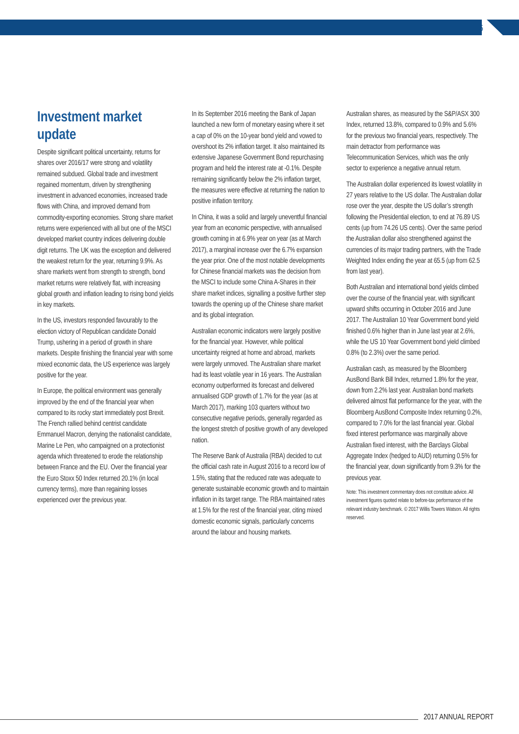5
Investment market update
Despite significant political uncertainty, returns for shares over 2016/17 were strong and volatility remained subdued. Global trade and investment regained momentum, driven by strengthening investment in advanced economies, increased trade flows with China, and improved demand from commodity-exporting economies. Strong share market returns were experienced with all but one of the MSCI developed market country indices delivering double digit returns. The UK was the exception and delivered the weakest return for the year, returning 9.9%. As share markets went from strength to strength, bond market returns were relatively flat, with increasing global growth and inflation leading to rising bond yields in key markets.
In the US, investors responded favourably to the election victory of Republican candidate Donald Trump, ushering in a period of growth in share markets. Despite finishing the financial year with some mixed economic data, the US experience was largely positive for the year.
In Europe, the political environment was generally improved by the end of the financial year when compared to its rocky start immediately post Brexit. The French rallied behind centrist candidate Emmanuel Macron, denying the nationalist candidate, Marine Le Pen, who campaigned on a protectionist agenda which threatened to erode the relationship between France and the EU. Over the financial year the Euro Stoxx 50 Index returned 20.1% (in local currency terms), more than regaining losses experienced over the previous year.
In its September 2016 meeting the Bank of Japan launched a new form of monetary easing where it set a cap of 0% on the 10-year bond yield and vowed to overshoot its 2% inflation target. It also maintained its extensive Japanese Government Bond repurchasing program and held the interest rate at -0.1%. Despite remaining significantly below the 2% inflation target, the measures were effective at returning the nation to positive inflation territory.
In China, it was a solid and largely uneventful financial year from an economic perspective, with annualised growth coming in at 6.9% year on year (as at March 2017), a marginal increase over the 6.7% expansion the year prior. One of the most notable developments for Chinese financial markets was the decision from the MSCI to include some China A-Shares in their share market indices, signalling a positive further step towards the opening up of the Chinese share market and its global integration.
Australian economic indicators were largely positive for the financial year. However, while political uncertainty reigned at home and abroad, markets were largely unmoved. The Australian share market had its least volatile year in 16 years. The Australian economy outperformed its forecast and delivered annualised GDP growth of 1.7% for the year (as at March 2017), marking 103 quarters without two consecutive negative periods, generally regarded as the longest stretch of positive growth of any developed nation.
The Reserve Bank of Australia (RBA) decided to cut the official cash rate in August 2016 to a record low of 1.5%, stating that the reduced rate was adequate to generate sustainable economic growth and to maintain inflation in its target range. The RBA maintained rates at 1.5% for the rest of the financial year, citing mixed domestic economic signals, particularly concerns around the labour and housing markets.
Australian shares, as measured by the S&P/ASX 300 Index, returned 13.8%, compared to 0.9% and 5.6% for the previous two financial years, respectively. The main detractor from performance was Telecommunication Services, which was the only sector to experience a negative annual return.
The Australian dollar experienced its lowest volatility in 27 years relative to the US dollar. The Australian dollar rose over the year, despite the US dollar’s strength following the Presidential election, to end at 76.89 US cents (up from 74.26 US cents). Over the same period the Australian dollar also strengthened against the currencies of its major trading partners, with the Trade Weighted Index ending the year at 65.5 (up from 62.5 from last year).
Both Australian and international bond yields climbed over the course of the financial year, with significant upward shifts occurring in October 2016 and June 2017. The Australian 10 Year Government bond yield finished 0.6% higher than in June last year at 2.6%, while the US 10 Year Government bond yield climbed 0.8% (to 2.3%) over the same period.
Australian cash, as measured by the Bloomberg AusBond Bank Bill Index, returned 1.8% for the year, down from 2.2% last year. Australian bond markets delivered almost flat performance for the year, with the Bloomberg AusBond Composite Index returning 0.2%, compared to 7.0% for the last financial year. Global fixed interest performance was marginally above Australian fixed interest, with the Barclays Global Aggregate Index (hedged to AUD) returning 0.5% for the financial year, down significantly from 9.3% for the previous year.
Note: This investment commentary does not constitute advice. All investment figures quoted relate to before-tax performance of the relevant industry benchmark. © 2017 Willis Towers Watson. All rights reserved.
2017 ANNUAL REPORT